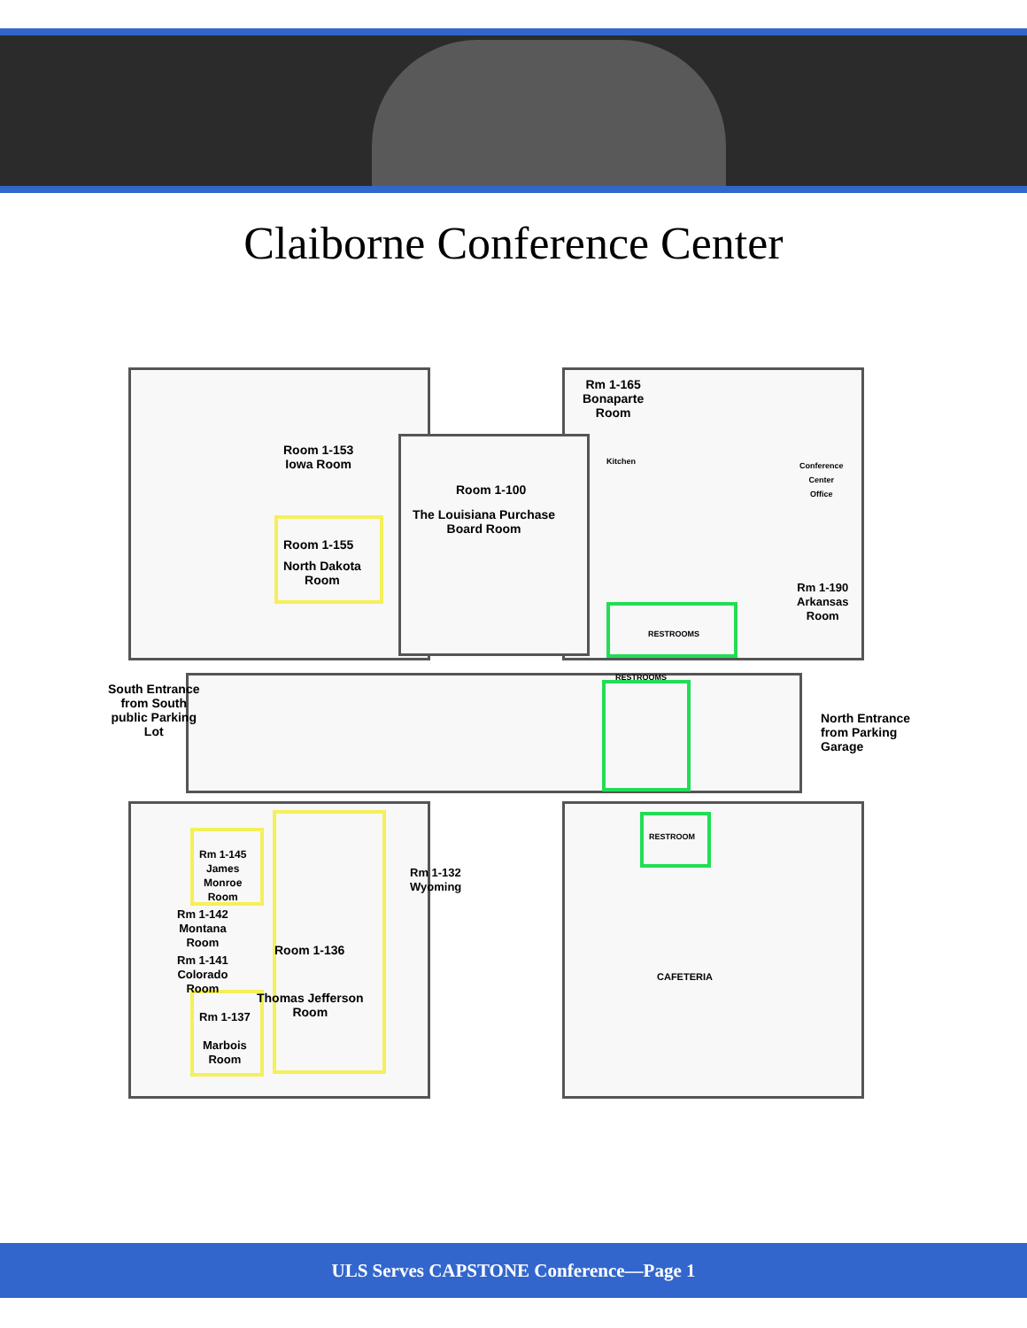Claiborne Conference Center
Rm 1-165
Bonaparte
Room
Room 1-153
Iowa Room
Room 1-100
The Louisiana Purchase
Board Room
Kitchen
Conference
Center
Office
Room 1-155
North Dakota
Room
Rm 1-190
Arkansas
Room
RESTROOMS
South Entrance
from South
public Parking
Lot
RESTROOMS
North Entrance
from Parking
Garage
RESTROOM
Rm 1-145
James
Monroe
Room
Rm 1-132
Wyoming
Rm 1-142
Montana
Room
Room 1-136
Rm 1-141
Colorado
Room
CAFETERIA
Thomas Jefferson
Room
Rm 1-137
Marbois
Room
ULS Serves CAPSTONE Conference—Page 1